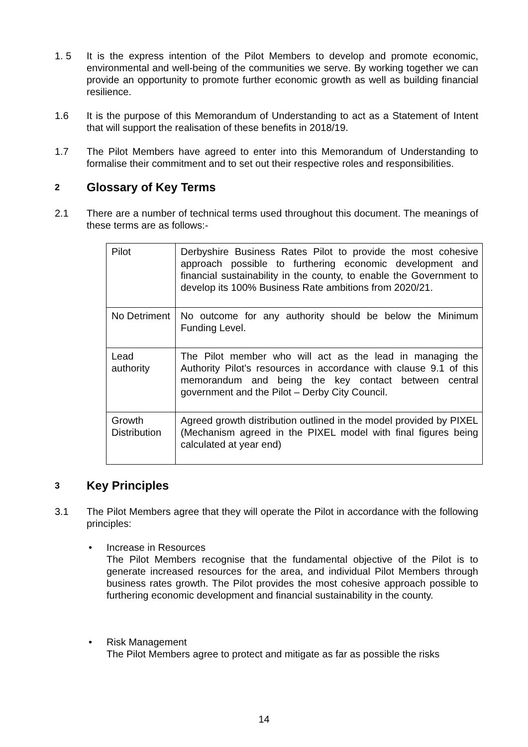1. 5 It is the express intention of the Pilot Members to develop and promote economic, environmental and well-being of the communities we serve. By working together we can provide an opportunity to promote further economic growth as well as building financial resilience.
1.6 It is the purpose of this Memorandum of Understanding to act as a Statement of Intent that will support the realisation of these benefits in 2018/19.
1.7 The Pilot Members have agreed to enter into this Memorandum of Understanding to formalise their commitment and to set out their respective roles and responsibilities.
2 Glossary of Key Terms
2.1 There are a number of technical terms used throughout this document. The meanings of these terms are as follows:-
| Pilot | Derbyshire Business Rates Pilot to provide the most cohesive approach possible to furthering economic development and financial sustainability in the county, to enable the Government to develop its 100% Business Rate ambitions from 2020/21. |
| No Detriment | No outcome for any authority should be below the Minimum Funding Level. |
| Lead authority | The Pilot member who will act as the lead in managing the Authority Pilot’s resources in accordance with clause 9.1 of this memorandum and being the key contact between central government and the Pilot – Derby City Council. |
| Growth Distribution | Agreed growth distribution outlined in the model provided by PIXEL (Mechanism agreed in the PIXEL model with final figures being calculated at year end) |
3 Key Principles
3.1 The Pilot Members agree that they will operate the Pilot in accordance with the following principles:
• Increase in Resources
The Pilot Members recognise that the fundamental objective of the Pilot is to generate increased resources for the area, and individual Pilot Members through business rates growth. The Pilot provides the most cohesive approach possible to furthering economic development and financial sustainability in the county.
• Risk Management
The Pilot Members agree to protect and mitigate as far as possible the risks
14